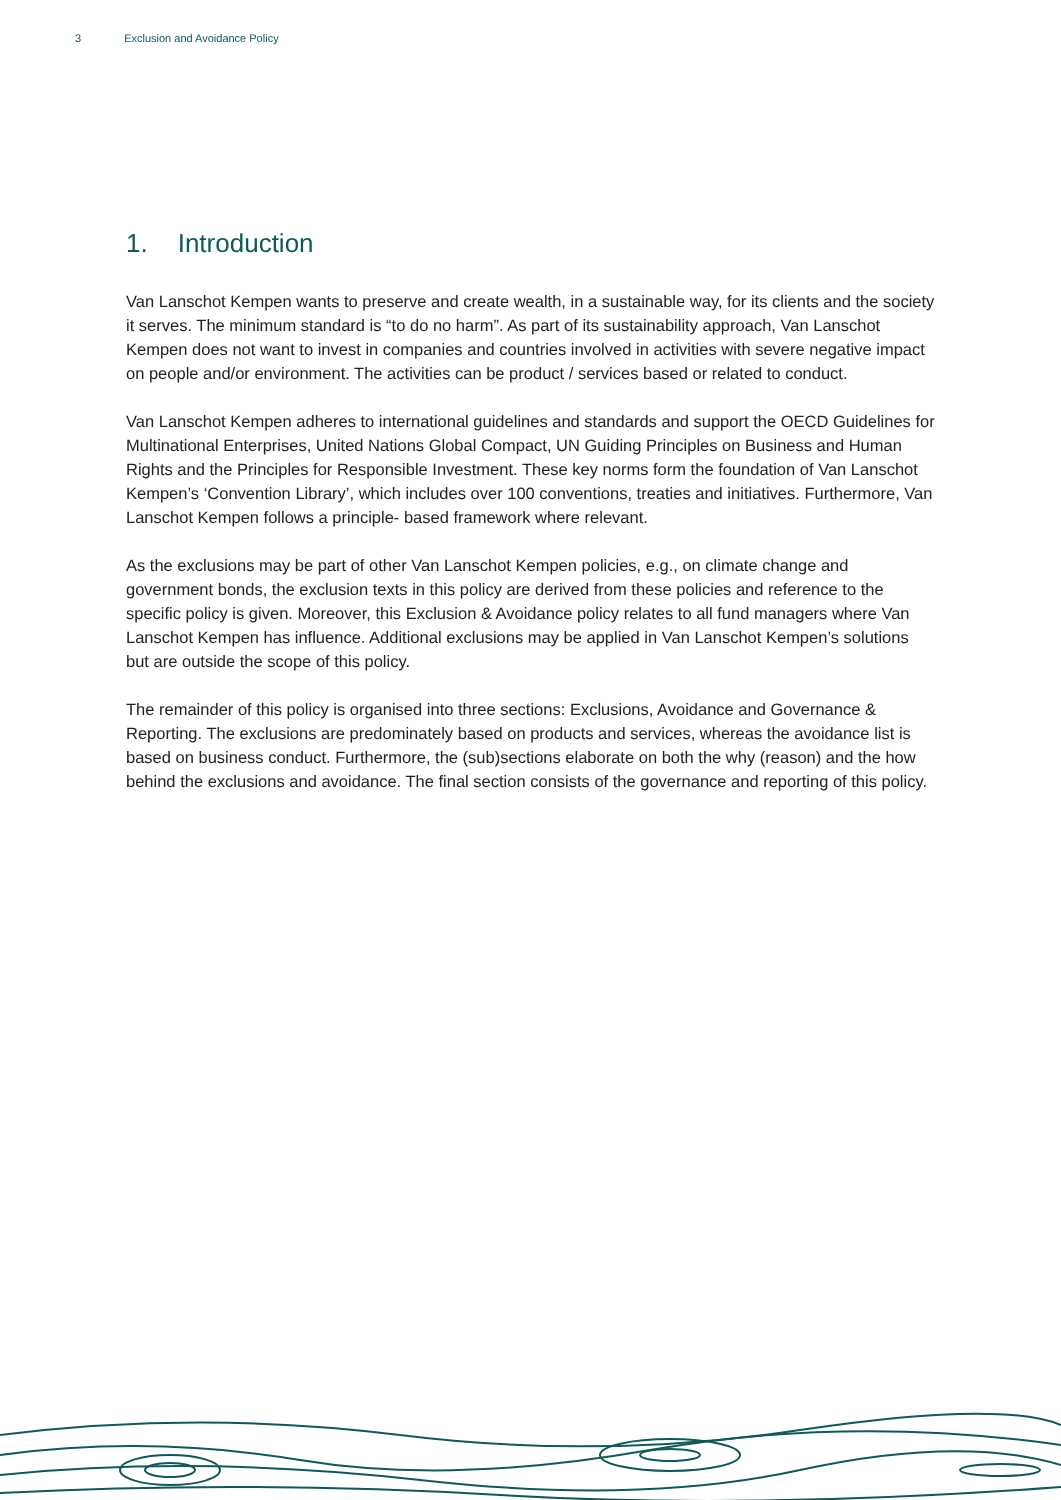3 Exclusion and Avoidance Policy
1. Introduction
Van Lanschot Kempen wants to preserve and create wealth, in a sustainable way, for its clients and the society it serves. The minimum standard is “to do no harm”. As part of its sustainability approach, Van Lanschot Kempen does not want to invest in companies and countries involved in activities with severe negative impact on people and/or environment. The activities can be product / services based or related to conduct.
Van Lanschot Kempen adheres to international guidelines and standards and support the OECD Guidelines for Multinational Enterprises, United Nations Global Compact, UN Guiding Principles on Business and Human Rights and the Principles for Responsible Investment. These key norms form the foundation of Van Lanschot Kempen’s ‘Convention Library’, which includes over 100 conventions, treaties and initiatives. Furthermore, Van Lanschot Kempen follows a principle- based framework where relevant.
As the exclusions may be part of other Van Lanschot Kempen policies, e.g., on climate change and government bonds, the exclusion texts in this policy are derived from these policies and reference to the specific policy is given. Moreover, this Exclusion & Avoidance policy relates to all fund managers where Van Lanschot Kempen has influence. Additional exclusions may be applied in Van Lanschot Kempen’s solutions but are outside the scope of this policy.
The remainder of this policy is organised into three sections: Exclusions, Avoidance and Governance & Reporting. The exclusions are predominately based on products and services, whereas the avoidance list is based on business conduct. Furthermore, the (sub)sections elaborate on both the why (reason) and the how behind the exclusions and avoidance. The final section consists of the governance and reporting of this policy.